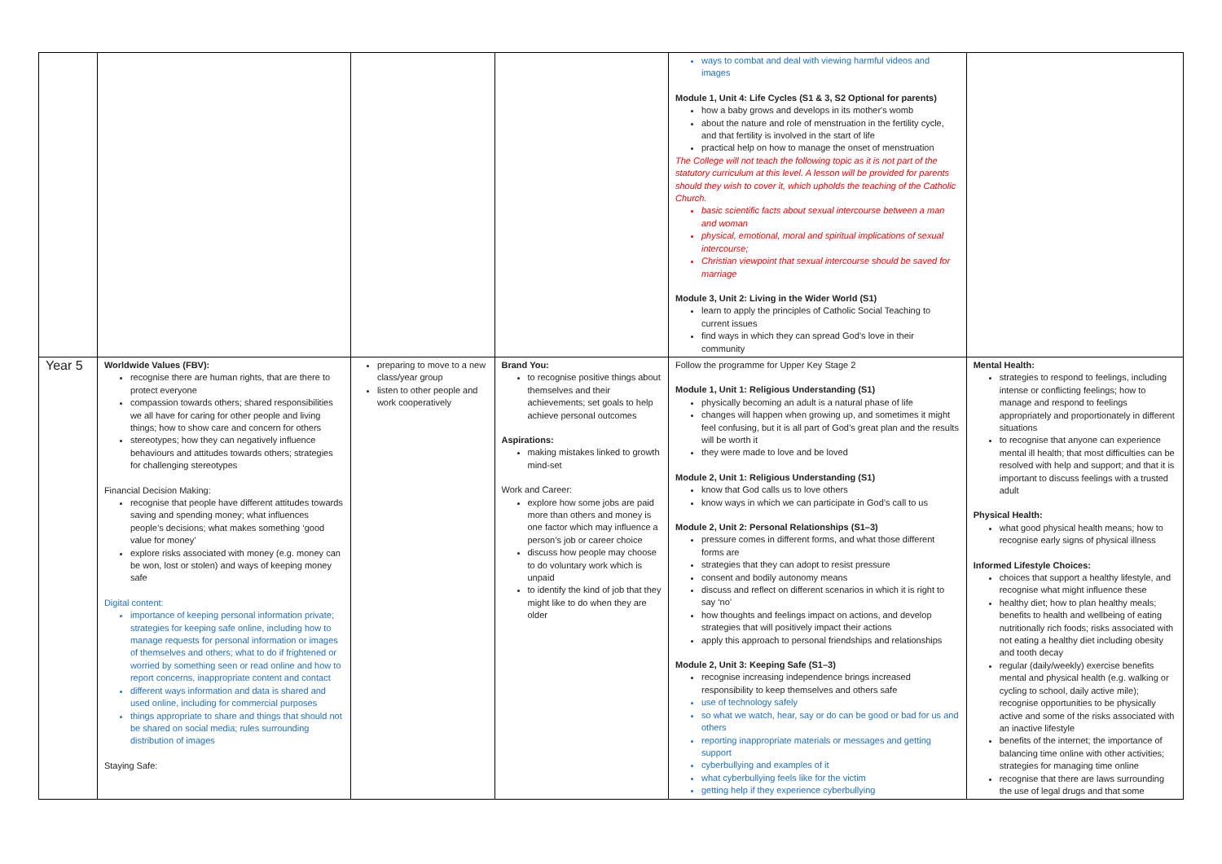| | | | | ways to combat and deal with viewing harmful videos and images Module 1, Unit 4: Life Cycles (S1 & 3, S2 Optional for parents) how a baby grows and develops in its mother's womb about the nature and role of menstruation in the fertility cycle, and that fertility is involved in the start of life practical help on how to manage the onset of menstruation The College will not teach the following topic as it is not part of the statutory curriculum at this level. A lesson will be provided for parents should they wish to cover it, which upholds the teaching of the Catholic Church. basic scientific facts about sexual intercourse between a man and woman physical, emotional, moral and spiritual implications of sexual intercourse; Christian viewpoint that sexual intercourse should be saved for marriage Module 3, Unit 2: Living in the Wider World (S1) learn to apply the principles of Catholic Social Teaching to current issues find ways in which they can spread God’s love in their community | |
| Year 5 | Worldwide Values (FBV): recognise there are human rights, that are there to protect everyone compassion towards others; shared responsibilities we all have for caring for other people and living things; how to show care and concern for others stereotypes; how they can negatively influence behaviours and attitudes towards others; strategies for challenging stereotypes Financial Decision Making: recognise that people have different attitudes towards saving and spending money; what influences people’s decisions; what makes something ‘good value for money’ explore risks associated with money (e.g. money can be won, lost or stolen) and ways of keeping money safe Digital content: importance of keeping personal information private; strategies for keeping safe online, including how to manage requests for personal information or images of themselves and others; what to do if frightened or worried by something seen or read online and how to report concerns, inappropriate content and contact different ways information and data is shared and used online, including for commercial purposes things appropriate to share and things that should not be shared on social media; rules surrounding distribution of images Staying Safe: | preparing to move to a new class/year group listen to other people and work cooperatively | Brand You: to recognise positive things about themselves and their achievements; set goals to help achieve personal outcomes Aspirations: making mistakes linked to growth mind-set Work and Career: explore how some jobs are paid more than others and money is one factor which may influence a person’s job or career choice discuss how people may choose to do voluntary work which is unpaid to identify the kind of job that they might like to do when they are older | Follow the programme for Upper Key Stage 2 Module 1, Unit 1: Religious Understanding (S1) physically becoming an adult is a natural phase of life changes will happen when growing up, and sometimes it might feel confusing, but it is all part of God’s great plan and the results will be worth it they were made to love and be loved Module 2, Unit 1: Religious Understanding (S1) know that God calls us to love others know ways in which we can participate in God’s call to us Module 2, Unit 2: Personal Relationships (S1–3) pressure comes in different forms, and what those different forms are strategies that they can adopt to resist pressure consent and bodily autonomy means discuss and reflect on different scenarios in which it is right to say ‘no’ how thoughts and feelings impact on actions, and develop strategies that will positively impact their actions apply this approach to personal friendships and relationships Module 2, Unit 3: Keeping Safe (S1–3) recognise increasing independence brings increased responsibility to keep themselves and others safe use of technology safely so what we watch, hear, say or do can be good or bad for us and others reporting inappropriate materials or messages and getting support cyberbullying and examples of it what cyberbullying feels like for the victim getting help if they experience cyberbullying | Mental Health: strategies to respond to feelings, including intense or conflicting feelings; how to manage and respond to feelings appropriately and proportionately in different situations to recognise that anyone can experience mental ill health; that most difficulties can be resolved with help and support; and that it is important to discuss feelings with a trusted adult Physical Health: what good physical health means; how to recognise early signs of physical illness Informed Lifestyle Choices: choices that support a healthy lifestyle, and recognise what might influence these healthy diet; how to plan healthy meals; benefits to health and wellbeing of eating nutritionally rich foods; risks associated with not eating a healthy diet including obesity and tooth decay regular (daily/weekly) exercise benefits mental and physical health (e.g. walking or cycling to school, daily active mile); recognise opportunities to be physically active and some of the risks associated with an inactive lifestyle benefits of the internet; the importance of balancing time online with other activities; strategies for managing time online recognise that there are laws surrounding the use of legal drugs and that some |